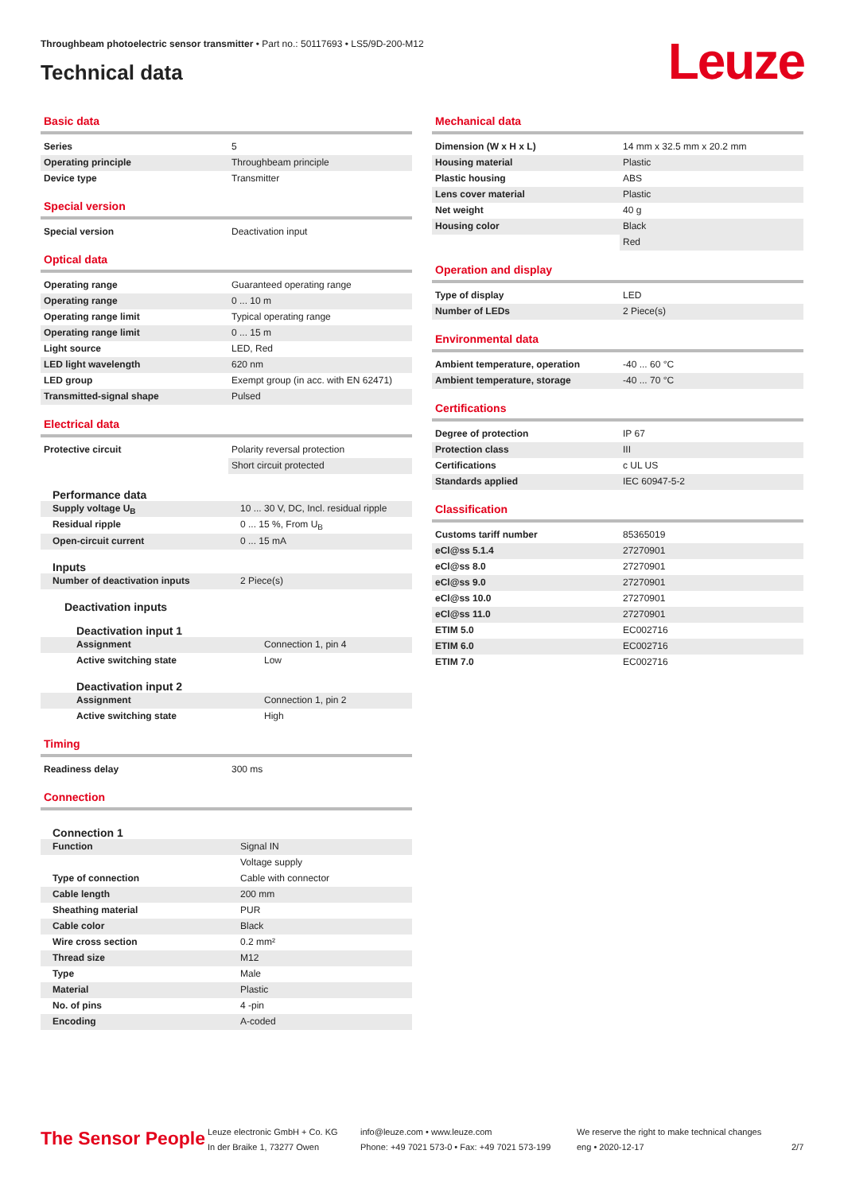Throughbeam photoelectric sensor transmitter • Part no.: 50117693 • LS5/9D-200-M12
Technical data
Leuze
Basic data
| Series | 5 |
| Operating principle | Throughbeam principle |
| Device type | Transmitter |
Special version
| Special version | Deactivation input |
Optical data
| Operating range | Guaranteed operating range |
| Operating range | 0 ... 10 m |
| Operating range limit | Typical operating range |
| Operating range limit | 0 ... 15 m |
| Light source | LED, Red |
| LED light wavelength | 620 nm |
| LED group | Exempt group (in acc. with EN 62471) |
| Transmitted-signal shape | Pulsed |
Electrical data
| Protective circuit | Polarity reversal protection |
| | Short circuit protected |
Performance data
| Supply voltage U<sub>B</sub> | 10 ... 30 V, DC, Incl. residual ripple |
| Residual ripple | 0 ... 15 %, From U<sub>B</sub> |
| Open-circuit current | 0 ... 15 mA |
Inputs
| Number of deactivation inputs | 2 Piece(s) |
Deactivation inputs
Deactivation input 1
| Assignment | Connection 1, pin 4 |
| Active switching state | Low |
Deactivation input 2
| Assignment | Connection 1, pin 2 |
| Active switching state | High |
Timing
| Readiness delay | 300 ms |
Connection
Connection 1
| Function | Signal IN |
| | Voltage supply |
| Type of connection | Cable with connector |
| Cable length | 200 mm |
| Sheathing material | PUR |
| Cable color | Black |
| Wire cross section | 0.2 mm² |
| Thread size | M12 |
| Type | Male |
| Material | Plastic |
| No. of pins | 4 -pin |
| Encoding | A-coded |
Mechanical data
| Dimension (W x H x L) | 14 mm x 32.5 mm x 20.2 mm |
| Housing material | Plastic |
| Plastic housing | ABS |
| Lens cover material | Plastic |
| Net weight | 40 g |
| Housing color | Black |
| | Red |
Operation and display
| Type of display | LED |
| Number of LEDs | 2 Piece(s) |
Environmental data
| Ambient temperature, operation | -40 ... 60 °C |
| Ambient temperature, storage | -40 ... 70 °C |
Certifications
| Degree of protection | IP 67 |
| Protection class | III |
| Certifications | c UL US |
| Standards applied | IEC 60947-5-2 |
Classification
| Customs tariff number | 85365019 |
| eCl@ss 5.1.4 | 27270901 |
| eCl@ss 8.0 | 27270901 |
| eCl@ss 9.0 | 27270901 |
| eCl@ss 10.0 | 27270901 |
| eCl@ss 11.0 | 27270901 |
| ETIM 5.0 | EC002716 |
| ETIM 6.0 | EC002716 |
| ETIM 7.0 | EC002716 |
The Sensor People
Leuze electronic GmbH + Co. KG
In der Braike 1, 73277 Owen
info@leuze.com • www.leuze.com
Phone: +49 7021 573-0 • Fax: +49 7021 573-199
We reserve the right to make technical changes
eng • 2020-12-17
2/7